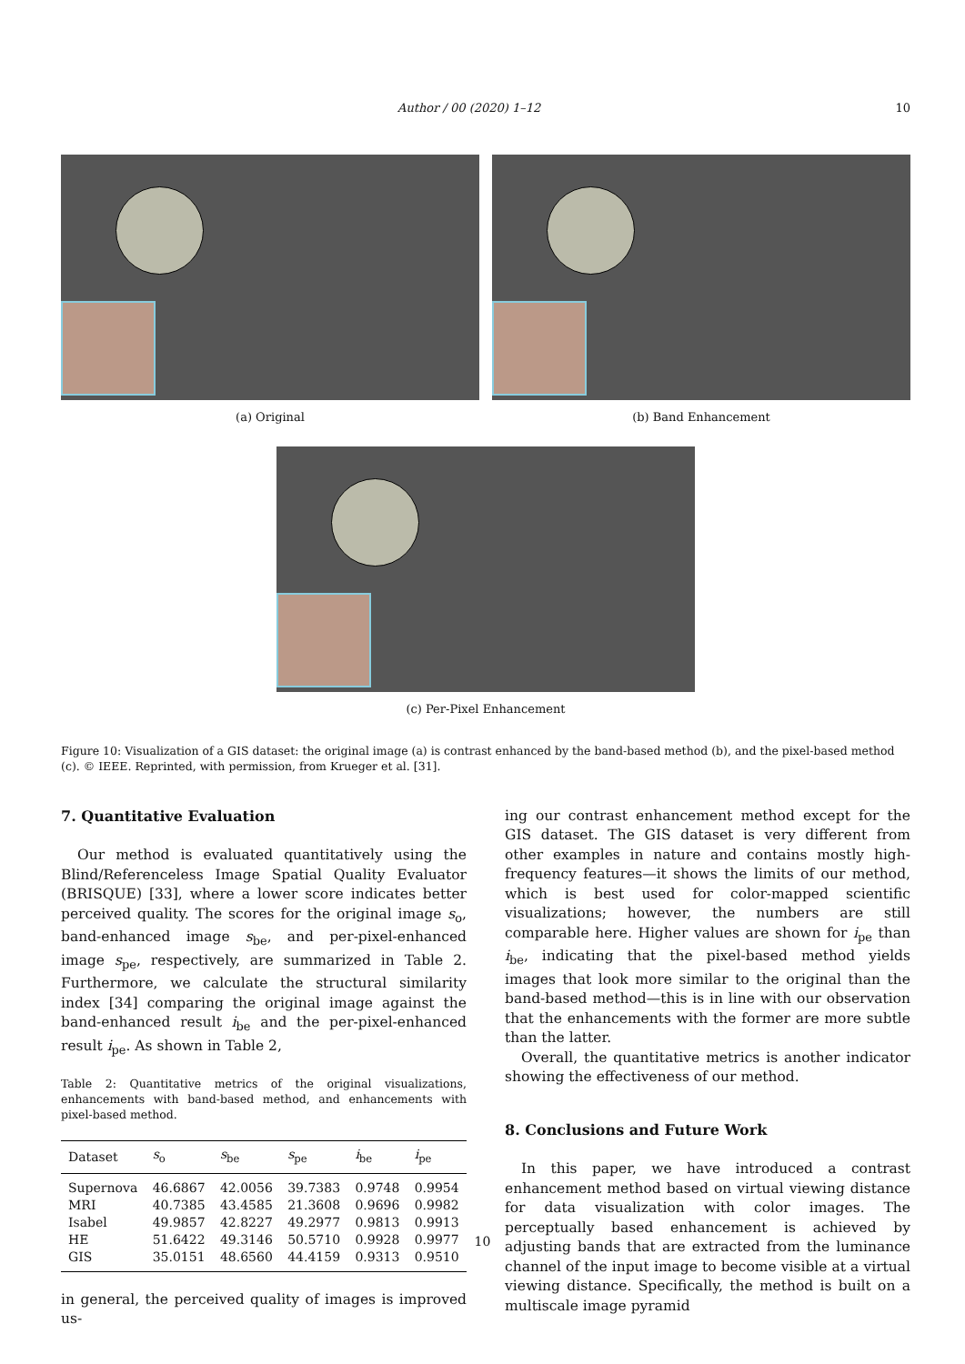Author / 00 (2020) 1–12 10
(a) Original (b) Band Enhancement
(c) Per-Pixel Enhancement
Figure 10: Visualization of a GIS dataset: the original image (a) is contrast enhanced by the band-based method (b), and the pixel-based method (c). © IEEE. Reprinted, with permission, from Krueger et al. [31].
7. Quantitative Evaluation
Our method is evaluated quantitatively using the Blind/Referenceless Image Spatial Quality Evaluator (BRISQUE) [33], where a lower score indicates better perceived quality. The scores for the original image s<sub>o</sub>, band-enhanced image s<sub>be</sub>, and per-pixel-enhanced image s<sub>pe</sub>, respectively, are summarized in Table 2. Furthermore, we calculate the structural similarity index [34] comparing the original image against the band-enhanced result i<sub>be</sub> and the per-pixel-enhanced result i<sub>pe</sub>. As shown in Table 2,
Table 2: Quantitative metrics of the original visualizations, enhancements with band-based method, and enhancements with pixel-based method.
| Dataset | s<sub>o</sub> | s<sub>be</sub> | s<sub>pe</sub> | i<sub>be</sub> | i<sub>pe</sub> |
| --- | --- | --- | --- | --- | --- |
| Supernova | 46.6867 | 42.0056 | 39.7383 | 0.9748 | 0.9954 |
| MRI | 40.7385 | 43.4585 | 21.3608 | 0.9696 | 0.9982 |
| Isabel | 49.9857 | 42.8227 | 49.2977 | 0.9813 | 0.9913 |
| HE | 51.6422 | 49.3146 | 50.5710 | 0.9928 | 0.9977 |
| GIS | 35.0151 | 48.6560 | 44.4159 | 0.9313 | 0.9510 |
in general, the perceived quality of images is improved us-
ing our contrast enhancement method except for the GIS dataset. The GIS dataset is very different from other examples in nature and contains mostly high-frequency features—it shows the limits of our method, which is best used for color-mapped scientific visualizations; however, the numbers are still comparable here. Higher values are shown for i<sub>pe</sub> than i<sub>be</sub>, indicating that the pixel-based method yields images that look more similar to the original than the band-based method—this is in line with our observation that the enhancements with the former are more subtle than the latter.
Overall, the quantitative metrics is another indicator showing the effectiveness of our method.
8. Conclusions and Future Work
In this paper, we have introduced a contrast enhancement method based on virtual viewing distance for data visualization with color images. The perceptually based enhancement is achieved by adjusting bands that are extracted from the luminance channel of the input image to become visible at a virtual viewing distance. Specifically, the method is built on a multiscale image pyramid
10